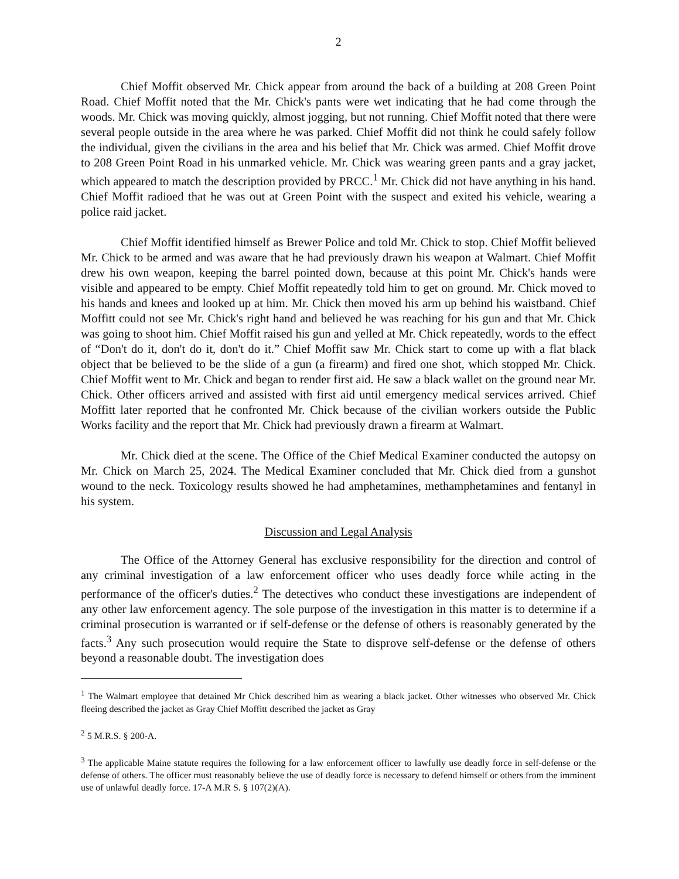2
Chief Moffit observed Mr. Chick appear from around the back of a building at 208 Green Point Road. Chief Moffit noted that the Mr. Chick's pants were wet indicating that he had come through the woods. Mr. Chick was moving quickly, almost jogging, but not running. Chief Moffit noted that there were several people outside in the area where he was parked. Chief Moffit did not think he could safely follow the individual, given the civilians in the area and his belief that Mr. Chick was armed. Chief Moffit drove to 208 Green Point Road in his unmarked vehicle. Mr. Chick was wearing green pants and a gray jacket, which appeared to match the description provided by PRCC.<sup>1</sup> Mr. Chick did not have anything in his hand. Chief Moffit radioed that he was out at Green Point with the suspect and exited his vehicle, wearing a police raid jacket.
Chief Moffit identified himself as Brewer Police and told Mr. Chick to stop. Chief Moffit believed Mr. Chick to be armed and was aware that he had previously drawn his weapon at Walmart. Chief Moffit drew his own weapon, keeping the barrel pointed down, because at this point Mr. Chick's hands were visible and appeared to be empty. Chief Moffit repeatedly told him to get on ground. Mr. Chick moved to his hands and knees and looked up at him. Mr. Chick then moved his arm up behind his waistband. Chief Moffitt could not see Mr. Chick's right hand and believed he was reaching for his gun and that Mr. Chick was going to shoot him. Chief Moffit raised his gun and yelled at Mr. Chick repeatedly, words to the effect of “Don't do it, don't do it, don't do it.” Chief Moffit saw Mr. Chick start to come up with a flat black object that be believed to be the slide of a gun (a firearm) and fired one shot, which stopped Mr. Chick. Chief Moffit went to Mr. Chick and began to render first aid. He saw a black wallet on the ground near Mr. Chick. Other officers arrived and assisted with first aid until emergency medical services arrived. Chief Moffitt later reported that he confronted Mr. Chick because of the civilian workers outside the Public Works facility and the report that Mr. Chick had previously drawn a firearm at Walmart.
Mr. Chick died at the scene. The Office of the Chief Medical Examiner conducted the autopsy on Mr. Chick on March 25, 2024. The Medical Examiner concluded that Mr. Chick died from a gunshot wound to the neck. Toxicology results showed he had amphetamines, methamphetamines and fentanyl in his system.
Discussion and Legal Analysis
The Office of the Attorney General has exclusive responsibility for the direction and control of any criminal investigation of a law enforcement officer who uses deadly force while acting in the performance of the officer's duties.<sup>2</sup> The detectives who conduct these investigations are independent of any other law enforcement agency. The sole purpose of the investigation in this matter is to determine if a criminal prosecution is warranted or if self-defense or the defense of others is reasonably generated by the facts.<sup>3</sup> Any such prosecution would require the State to disprove self-defense or the defense of others beyond a reasonable doubt. The investigation does
<sup>1</sup> The Walmart employee that detained Mr Chick described him as wearing a black jacket. Other witnesses who observed Mr. Chick fleeing described the jacket as Gray Chief Moffitt described the jacket as Gray
<sup>2</sup> 5 M.R.S. § 200-A.
<sup>3</sup> The applicable Maine statute requires the following for a law enforcement officer to lawfully use deadly force in self-defense or the defense of others. The officer must reasonably believe the use of deadly force is necessary to defend himself or others from the imminent use of unlawful deadly force. 17-A M.R S. § 107(2)(A).